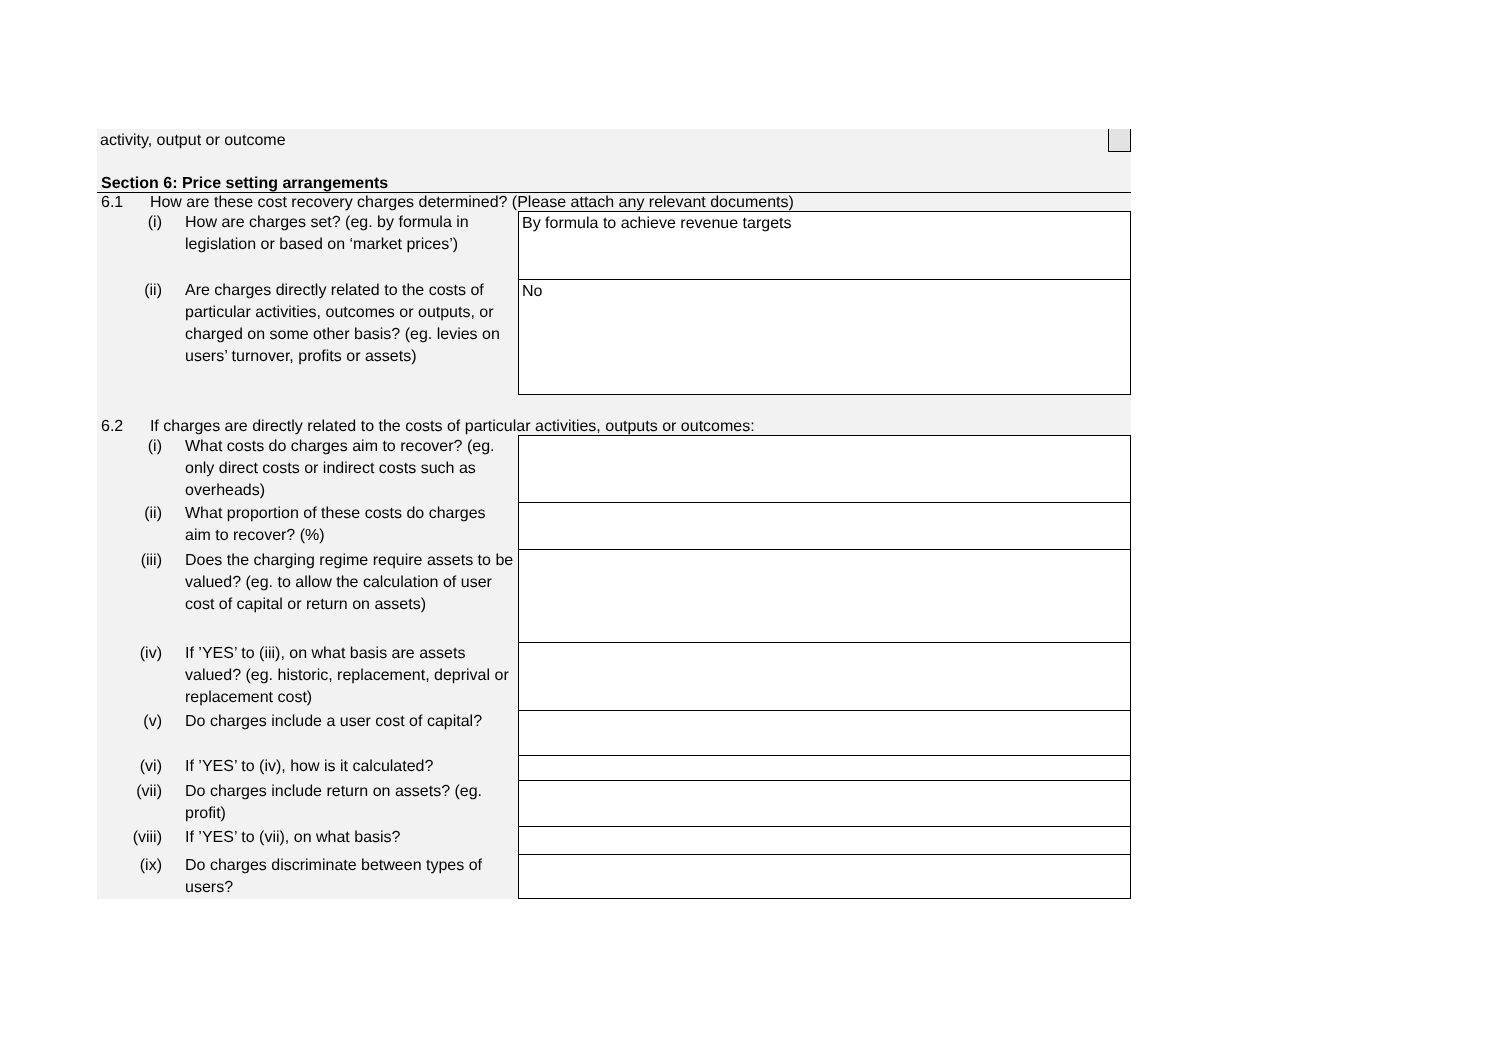| activity, output or outcome | |
Section 6: Price setting arrangements
6.1 How are these cost recovery charges determined? (Please attach any relevant documents)
| (i) | How are charges set? (eg. by formula in legislation or based on ‘market prices’) | By formula to achieve revenue targets |
| (ii) | Are charges directly related to the costs of particular activities, outcomes or outputs, or charged on some other basis? (eg. levies on users’ turnover, profits or assets) | No |
6.2 If charges are directly related to the costs of particular activities, outputs or outcomes:
| (i) | What costs do charges aim to recover? (eg. only direct costs or indirect costs such as overheads) | |
| (ii) | What proportion of these costs do charges aim to recover? (%) | |
| (iii) | Does the charging regime require assets to be valued? (eg. to allow the calculation of user cost of capital or return on assets) | |
| (iv) | If ’YES’ to (iii), on what basis are assets valued? (eg. historic, replacement, deprival or replacement cost) | |
| (v) | Do charges include a user cost of capital? | |
| (vi) | If ’YES’ to (iv), how is it calculated? | |
| (vii) | Do charges include return on assets? (eg. profit) | |
| (viii) | If ’YES’ to (vii), on what basis? | |
| (ix) | Do charges discriminate between types of users? | |